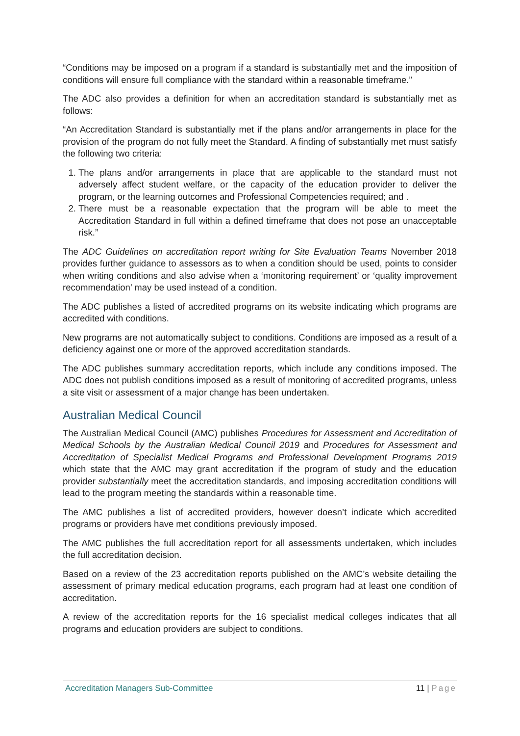“Conditions may be imposed on a program if a standard is substantially met and the imposition of conditions will ensure full compliance with the standard within a reasonable timeframe.”
The ADC also provides a definition for when an accreditation standard is substantially met as follows:
“An Accreditation Standard is substantially met if the plans and/or arrangements in place for the provision of the program do not fully meet the Standard. A finding of substantially met must satisfy the following two criteria:
1. The plans and/or arrangements in place that are applicable to the standard must not adversely affect student welfare, or the capacity of the education provider to deliver the program, or the learning outcomes and Professional Competencies required; and .
2. There must be a reasonable expectation that the program will be able to meet the Accreditation Standard in full within a defined timeframe that does not pose an unacceptable risk.”
The ADC Guidelines on accreditation report writing for Site Evaluation Teams November 2018 provides further guidance to assessors as to when a condition should be used, points to consider when writing conditions and also advise when a ‘monitoring requirement’ or ‘quality improvement recommendation’ may be used instead of a condition.
The ADC publishes a listed of accredited programs on its website indicating which programs are accredited with conditions.
New programs are not automatically subject to conditions. Conditions are imposed as a result of a deficiency against one or more of the approved accreditation standards.
The ADC publishes summary accreditation reports, which include any conditions imposed. The ADC does not publish conditions imposed as a result of monitoring of accredited programs, unless a site visit or assessment of a major change has been undertaken.
Australian Medical Council
The Australian Medical Council (AMC) publishes Procedures for Assessment and Accreditation of Medical Schools by the Australian Medical Council 2019 and Procedures for Assessment and Accreditation of Specialist Medical Programs and Professional Development Programs 2019 which state that the AMC may grant accreditation if the program of study and the education provider substantially meet the accreditation standards, and imposing accreditation conditions will lead to the program meeting the standards within a reasonable time.
The AMC publishes a list of accredited providers, however doesn’t indicate which accredited programs or providers have met conditions previously imposed.
The AMC publishes the full accreditation report for all assessments undertaken, which includes the full accreditation decision.
Based on a review of the 23 accreditation reports published on the AMC’s website detailing the assessment of primary medical education programs, each program had at least one condition of accreditation.
A review of the accreditation reports for the 16 specialist medical colleges indicates that all programs and education providers are subject to conditions.
Accreditation Managers Sub-Committee 11 | Page